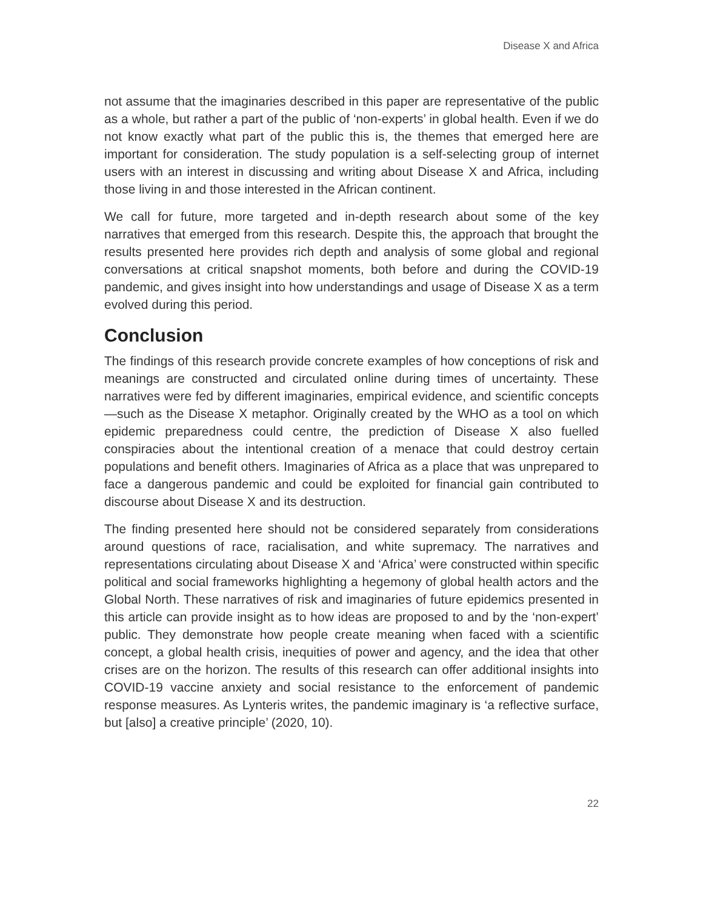Disease X and Africa
not assume that the imaginaries described in this paper are representative of the public as a whole, but rather a part of the public of ‘non-experts’ in global health. Even if we do not know exactly what part of the public this is, the themes that emerged here are important for consideration. The study population is a self-selecting group of internet users with an interest in discussing and writing about Disease X and Africa, including those living in and those interested in the African continent.
We call for future, more targeted and in-depth research about some of the key narratives that emerged from this research. Despite this, the approach that brought the results presented here provides rich depth and analysis of some global and regional conversations at critical snapshot moments, both before and during the COVID-19 pandemic, and gives insight into how understandings and usage of Disease X as a term evolved during this period.
Conclusion
The findings of this research provide concrete examples of how conceptions of risk and meanings are constructed and circulated online during times of uncertainty. These narratives were fed by different imaginaries, empirical evidence, and scientific concepts—such as the Disease X metaphor. Originally created by the WHO as a tool on which epidemic preparedness could centre, the prediction of Disease X also fuelled conspiracies about the intentional creation of a menace that could destroy certain populations and benefit others. Imaginaries of Africa as a place that was unprepared to face a dangerous pandemic and could be exploited for financial gain contributed to discourse about Disease X and its destruction.
The finding presented here should not be considered separately from considerations around questions of race, racialisation, and white supremacy. The narratives and representations circulating about Disease X and ‘Africa’ were constructed within specific political and social frameworks highlighting a hegemony of global health actors and the Global North. These narratives of risk and imaginaries of future epidemics presented in this article can provide insight as to how ideas are proposed to and by the ‘non-expert’ public. They demonstrate how people create meaning when faced with a scientific concept, a global health crisis, inequities of power and agency, and the idea that other crises are on the horizon. The results of this research can offer additional insights into COVID-19 vaccine anxiety and social resistance to the enforcement of pandemic response measures. As Lynteris writes, the pandemic imaginary is ‘a reflective surface, but [also] a creative principle’ (2020, 10).
22